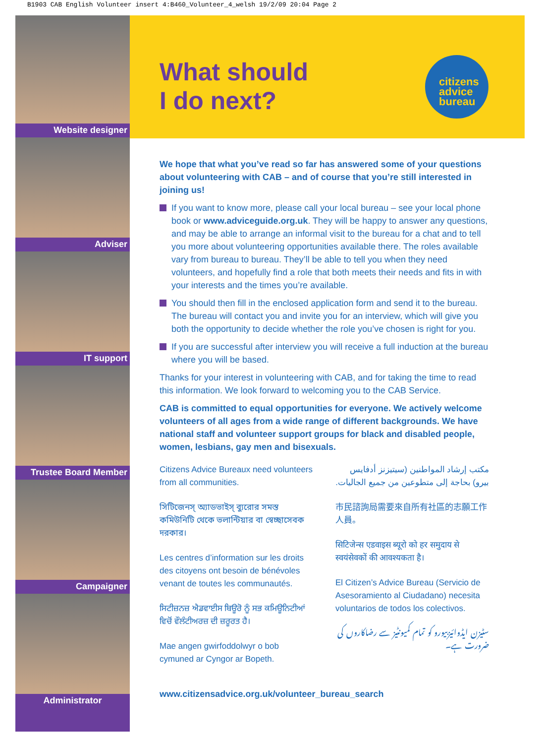B1903 CAB English Volunteer insert 4:B460_Volunteer_4_welsh 19/2/09 20:04 Page 2
Website designer
Adviser
IT support
Trustee Board Member
Campaigner
Administrator
What should
I do next?
citizens
advice
bureau
We hope that what you’ve read so far has answered some of your questions about volunteering with CAB – and of course that you’re still interested in joining us!
If you want to know more, please call your local bureau – see your local phone book or www.adviceguide.org.uk. They will be happy to answer any questions, and may be able to arrange an informal visit to the bureau for a chat and to tell you more about volunteering opportunities available there. The roles available vary from bureau to bureau. They’ll be able to tell you when they need volunteers, and hopefully find a role that both meets their needs and fits in with your interests and the times you’re available.
You should then fill in the enclosed application form and send it to the bureau. The bureau will contact you and invite you for an interview, which will give you both the opportunity to decide whether the role you’ve chosen is right for you.
If you are successful after interview you will receive a full induction at the bureau where you will be based.
Thanks for your interest in volunteering with CAB, and for taking the time to read this information. We look forward to welcoming you to the CAB Service.
CAB is committed to equal opportunities for everyone. We actively welcome volunteers of all ages from a wide range of different backgrounds. We have national staff and volunteer support groups for black and disabled people, women, lesbians, gay men and bisexuals.
Citizens Advice Bureaux need volunteers from all communities.
সিটিজেনস্ অ্যাডভাইস্ ব্যুরোর সমস্ত কমিউনিটি থেকে ভলান্টিয়ার বা স্বেচ্ছাসেবক দরকার।
Les centres d’information sur les droits des citoyens ont besoin de bénévoles venant de toutes les communautés.
ਸਿਟੀਜ਼ਨਜ਼ ਐਡਵਾਈਸ ਬਿਊਰੋ ਨੂੰ ਸਭ ਕਮਿਊਨਿਟੀਆਂ ਵਿਚੋਂ ਵੌਲੰਟੀਅਰਜ਼ ਦੀ ਜ਼ਰੂਰਤ ਹੈ।
Mae angen gwirfoddolwyr o bob cymuned ar Cyngor ar Bopeth.
مكتب إرشاد المواطنين (سيتيزنز أدفايس بيرو) بحاجة إلى متطوعين من جميع الجاليات.
市民諮詢局需要來自所有社區的志願工作人員。
सिटिजेन्स एडवाइस ब्यूरो को हर समुदाय से स्वयंसेवकों की आवश्यकता है।
El Citizen’s Advice Bureau (Servicio de Asesoramiento al Ciudadano) necesita voluntarios de todos los colectivos.
سٹیزن ایڈوائیزبیورو کو تمام کمیونٹیز سے رضاکاروں کی ضرورت ہے۔
www.citizensadvice.org.uk/volunteer_bureau_search